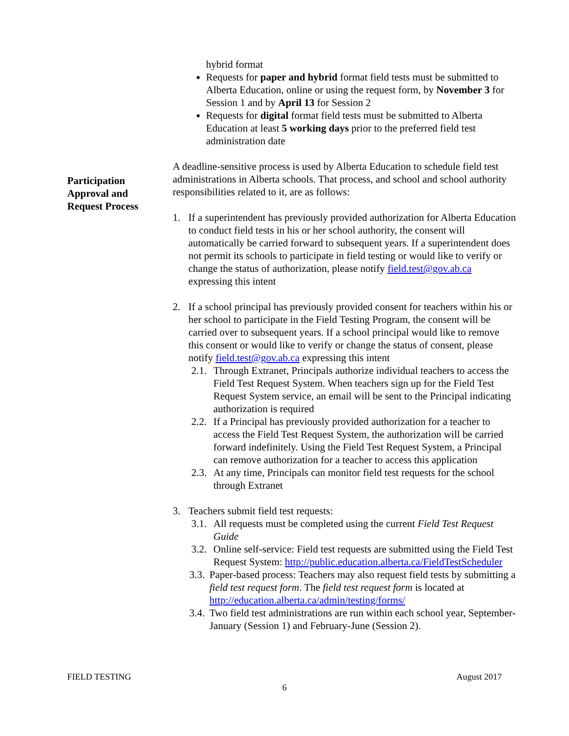Participation Approval and Request Process
hybrid format
Requests for paper and hybrid format field tests must be submitted to Alberta Education, online or using the request form, by November 3 for Session 1 and by April 13 for Session 2
Requests for digital format field tests must be submitted to Alberta Education at least 5 working days prior to the preferred field test administration date
A deadline-sensitive process is used by Alberta Education to schedule field test administrations in Alberta schools. That process, and school and school authority responsibilities related to it, are as follows:
1. If a superintendent has previously provided authorization for Alberta Education to conduct field tests in his or her school authority, the consent will automatically be carried forward to subsequent years. If a superintendent does not permit its schools to participate in field testing or would like to verify or change the status of authorization, please notify field.test@gov.ab.ca expressing this intent
2. If a school principal has previously provided consent for teachers within his or her school to participate in the Field Testing Program, the consent will be carried over to subsequent years. If a school principal would like to remove this consent or would like to verify or change the status of consent, please notify field.test@gov.ab.ca expressing this intent
2.1. Through Extranet, Principals authorize individual teachers to access the Field Test Request System. When teachers sign up for the Field Test Request System service, an email will be sent to the Principal indicating authorization is required
2.2. If a Principal has previously provided authorization for a teacher to access the Field Test Request System, the authorization will be carried forward indefinitely. Using the Field Test Request System, a Principal can remove authorization for a teacher to access this application
2.3. At any time, Principals can monitor field test requests for the school through Extranet
3. Teachers submit field test requests:
3.1. All requests must be completed using the current Field Test Request Guide
3.2. Online self-service: Field test requests are submitted using the Field Test Request System: http://public.education.alberta.ca/FieldTestScheduler
3.3. Paper-based process: Teachers may also request field tests by submitting a field test request form. The field test request form is located at http://education.alberta.ca/admin/testing/forms/
3.4. Two field test administrations are run within each school year, September-January (Session 1) and February-June (Session 2).
FIELD TESTING August 2017
6